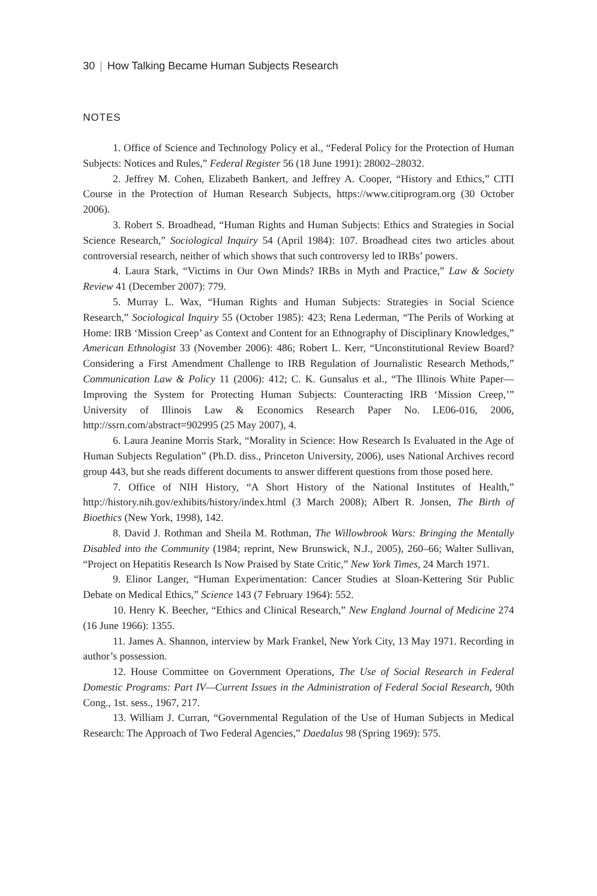30 | How Talking Became Human Subjects Research
NOTES
1. Office of Science and Technology Policy et al., “Federal Policy for the Protection of Human Subjects: Notices and Rules,” Federal Register 56 (18 June 1991): 28002–28032.
2. Jeffrey M. Cohen, Elizabeth Bankert, and Jeffrey A. Cooper, “History and Ethics,” CITI Course in the Protection of Human Research Subjects, https://www.citiprogram.org (30 October 2006).
3. Robert S. Broadhead, “Human Rights and Human Subjects: Ethics and Strategies in Social Science Research,” Sociological Inquiry 54 (April 1984): 107. Broadhead cites two articles about controversial research, neither of which shows that such controversy led to IRBs’ powers.
4. Laura Stark, “Victims in Our Own Minds? IRBs in Myth and Practice,” Law & Society Review 41 (December 2007): 779.
5. Murray L. Wax, “Human Rights and Human Subjects: Strategies in Social Science Research,” Sociological Inquiry 55 (October 1985): 423; Rena Lederman, “The Perils of Working at Home: IRB ‘Mission Creep’ as Context and Content for an Ethnography of Disciplinary Knowledges,” American Ethnologist 33 (November 2006): 486; Robert L. Kerr, “Unconstitutional Review Board? Considering a First Amendment Challenge to IRB Regulation of Journalistic Research Methods,” Communication Law & Policy 11 (2006): 412; C. K. Gunsalus et al., “The Illinois White Paper—Improving the System for Protecting Human Subjects: Counteracting IRB ‘Mission Creep,’” University of Illinois Law & Economics Research Paper No. LE06-016, 2006, http://ssrn.com/abstract=902995 (25 May 2007), 4.
6. Laura Jeanine Morris Stark, “Morality in Science: How Research Is Evaluated in the Age of Human Subjects Regulation” (Ph.D. diss., Princeton University, 2006), uses National Archives record group 443, but she reads different documents to answer different questions from those posed here.
7. Office of NIH History, “A Short History of the National Institutes of Health,” http://history.nih.gov/exhibits/history/index.html (3 March 2008); Albert R. Jonsen, The Birth of Bioethics (New York, 1998), 142.
8. David J. Rothman and Sheila M. Rothman, The Willowbrook Wars: Bringing the Mentally Disabled into the Community (1984; reprint, New Brunswick, N.J., 2005), 260–66; Walter Sullivan, “Project on Hepatitis Research Is Now Praised by State Critic,” New York Times, 24 March 1971.
9. Elinor Langer, “Human Experimentation: Cancer Studies at Sloan-Kettering Stir Public Debate on Medical Ethics,” Science 143 (7 February 1964): 552.
10. Henry K. Beecher, “Ethics and Clinical Research,” New England Journal of Medicine 274 (16 June 1966): 1355.
11. James A. Shannon, interview by Mark Frankel, New York City, 13 May 1971. Recording in author’s possession.
12. House Committee on Government Operations, The Use of Social Research in Federal Domestic Programs: Part IV—Current Issues in the Administration of Federal Social Research, 90th Cong., 1st. sess., 1967, 217.
13. William J. Curran, “Governmental Regulation of the Use of Human Subjects in Medical Research: The Approach of Two Federal Agencies,” Daedalus 98 (Spring 1969): 575.